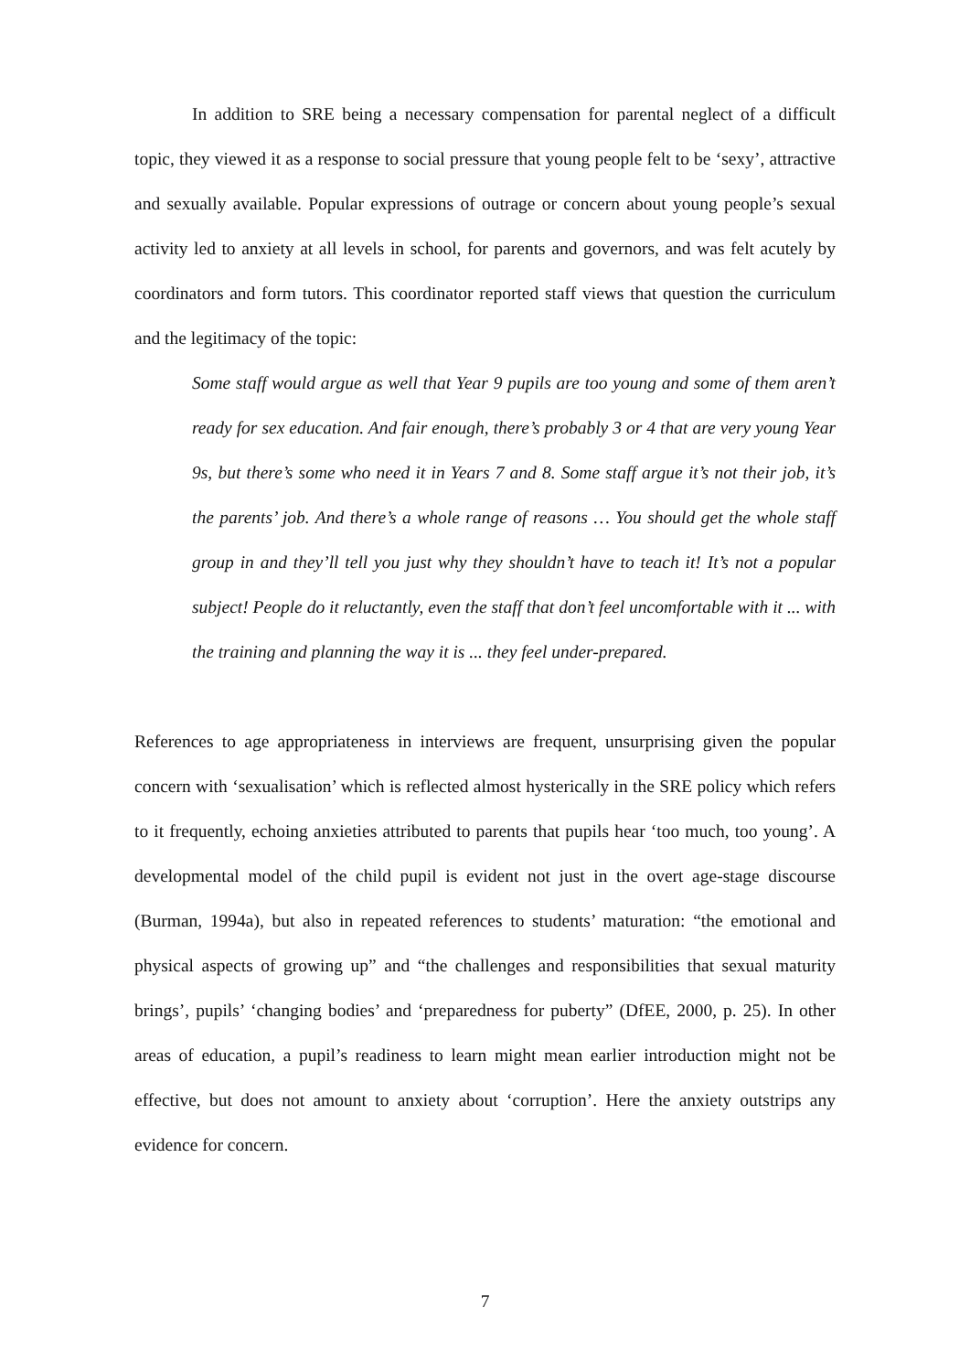In addition to SRE being a necessary compensation for parental neglect of a difficult topic, they viewed it as a response to social pressure that young people felt to be ‘sexy’, attractive and sexually available. Popular expressions of outrage or concern about young people’s sexual activity led to anxiety at all levels in school, for parents and governors, and was felt acutely by coordinators and form tutors. This coordinator reported staff views that question the curriculum and the legitimacy of the topic:
Some staff would argue as well that Year 9 pupils are too young and some of them aren’t ready for sex education. And fair enough, there’s probably 3 or 4 that are very young Year 9s, but there’s some who need it in Years 7 and 8. Some staff argue it’s not their job, it’s the parents’ job. And there’s a whole range of reasons … You should get the whole staff group in and they’ll tell you just why they shouldn’t have to teach it! It’s not a popular subject! People do it reluctantly, even the staff that don’t feel uncomfortable with it ... with the training and planning the way it is ... they feel under-prepared.
References to age appropriateness in interviews are frequent, unsurprising given the popular concern with ‘sexualisation’ which is reflected almost hysterically in the SRE policy which refers to it frequently, echoing anxieties attributed to parents that pupils hear ‘too much, too young’. A developmental model of the child pupil is evident not just in the overt age-stage discourse (Burman, 1994a), but also in repeated references to students’ maturation: “the emotional and physical aspects of growing up” and “the challenges and responsibilities that sexual maturity brings’, pupils’ ‘changing bodies’ and ‘preparedness for puberty” (DfEE, 2000, p. 25). In other areas of education, a pupil’s readiness to learn might mean earlier introduction might not be effective, but does not amount to anxiety about ‘corruption’. Here the anxiety outstrips any evidence for concern.
7